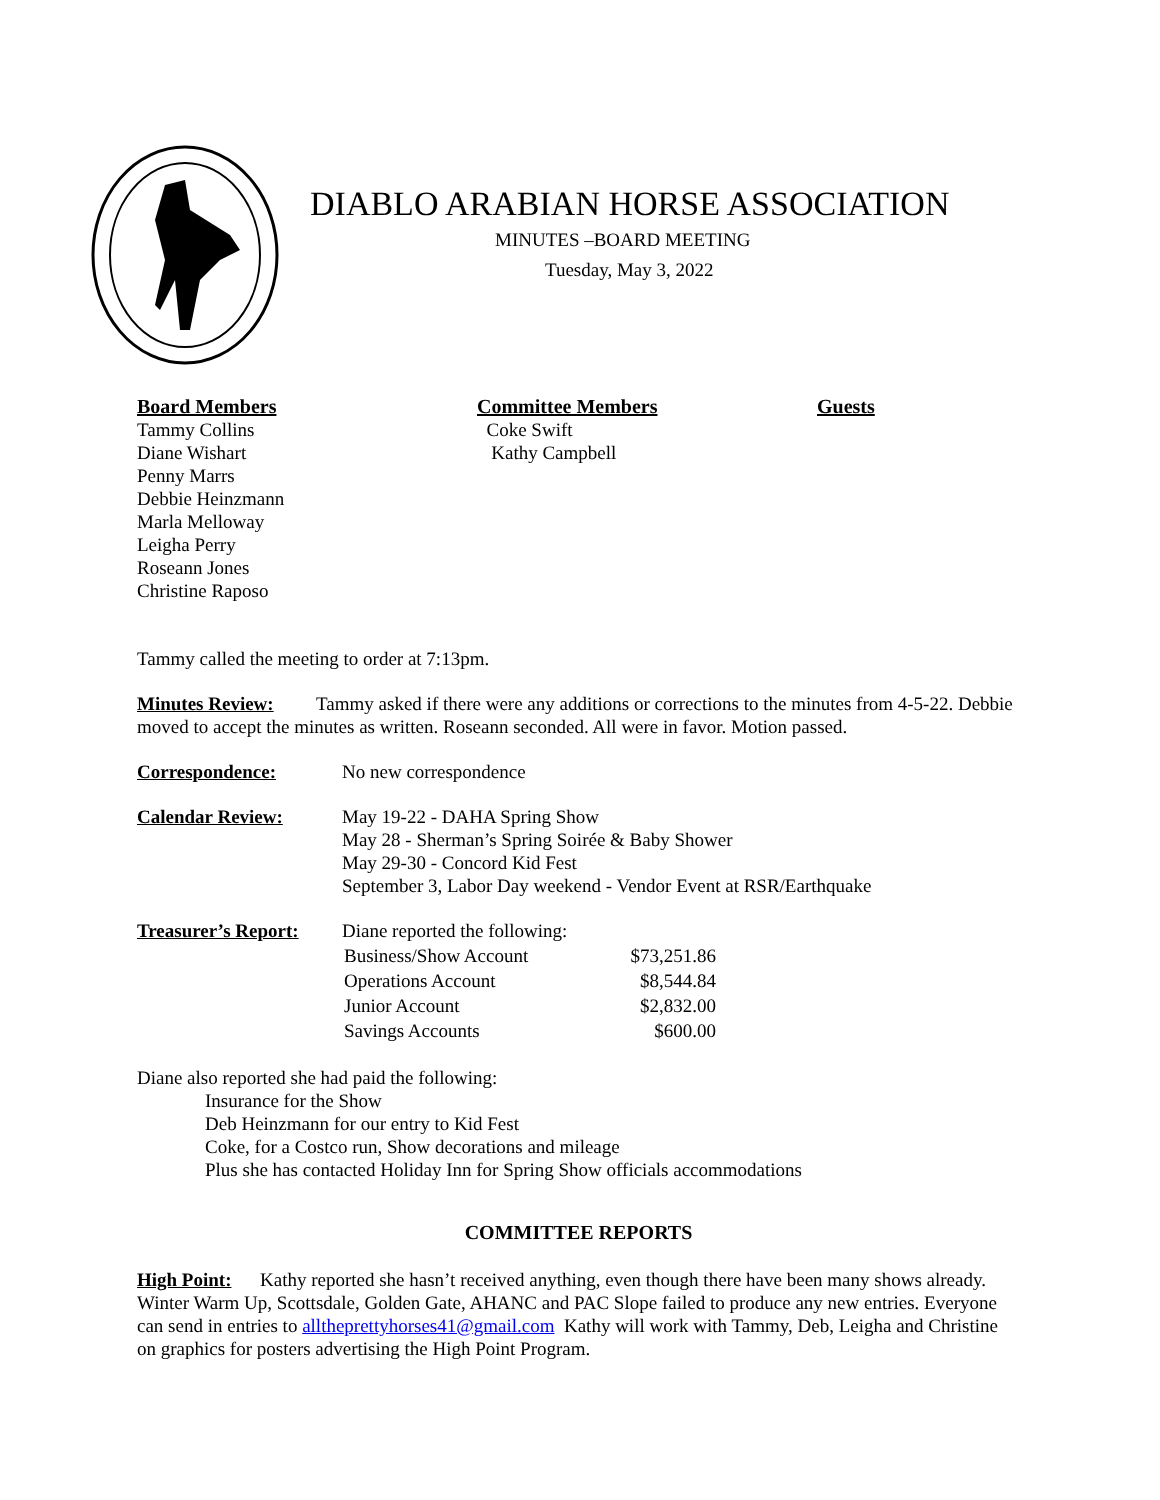DIABLO ARABIAN HORSE ASSOCIATION
MINUTES –BOARD MEETING
Tuesday, May 3, 2022
Board Members
Tammy Collins
Diane Wishart
Penny Marrs
Debbie Heinzmann
Marla Melloway
Leigha Perry
Roseann Jones
Christine Raposo
Committee Members
Coke Swift
Kathy Campbell
Guests
Tammy called the meeting to order at 7:13pm.
Minutes Review: Tammy asked if there were any additions or corrections to the minutes from 4-5-22. Debbie moved to accept the minutes as written. Roseann seconded. All were in favor. Motion passed.
Correspondence: No new correspondence
Calendar Review: May 19-22 - DAHA Spring Show
May 28 - Sherman’s Spring Soirée & Baby Shower
May 29-30 - Concord Kid Fest
September 3, Labor Day weekend - Vendor Event at RSR/Earthquake
Treasurer’s Report:
Diane reported the following:
| Business/Show Account | $73,251.86 |
| Operations Account | $8,544.84 |
| Junior Account | $2,832.00 |
| Savings Accounts | $600.00 |
Diane also reported she had paid the following:
Insurance for the Show
Deb Heinzmann for our entry to Kid Fest
Coke, for a Costco run, Show decorations and mileage
Plus she has contacted Holiday Inn for Spring Show officials accommodations
COMMITTEE REPORTS
High Point: Kathy reported she hasn’t received anything, even though there have been many shows already. Winter Warm Up, Scottsdale, Golden Gate, AHANC and PAC Slope failed to produce any new entries. Everyone can send in entries to alltheprettyhorses41@gmail.com Kathy will work with Tammy, Deb, Leigha and Christine on graphics for posters advertising the High Point Program.